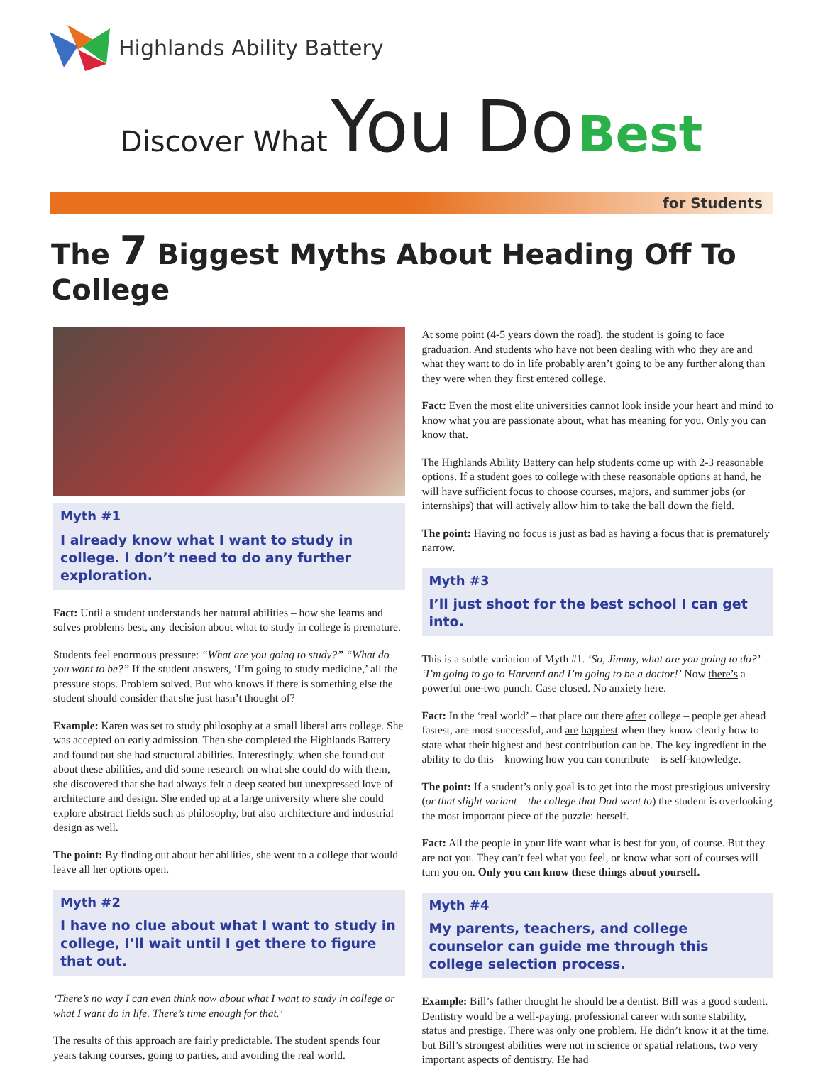Highlands Ability Battery
Discover What You Do Best
for Students
The 7 Biggest Myths About Heading Off To College
Myth #1
I already know what I want to study in college. I don’t need to do any further exploration.
Fact: Until a student understands her natural abilities – how she learns and solves problems best, any decision about what to study in college is premature.
Students feel enormous pressure: “What are you going to study?” “What do you want to be?” If the student answers, ‘I’m going to study medicine,’ all the pressure stops. Problem solved. But who knows if there is something else the student should consider that she just hasn’t thought of?
Example: Karen was set to study philosophy at a small liberal arts college. She was accepted on early admission. Then she completed the Highlands Battery and found out she had structural abilities. Interestingly, when she found out about these abilities, and did some research on what she could do with them, she discovered that she had always felt a deep seated but unexpressed love of architecture and design. She ended up at a large university where she could explore abstract fields such as philosophy, but also architecture and industrial design as well.
The point: By finding out about her abilities, she went to a college that would leave all her options open.
Myth #2
I have no clue about what I want to study in college, I’ll wait until I get there to figure that out.
‘There’s no way I can even think now about what I want to study in college or what I want do in life. There’s time enough for that.’
The results of this approach are fairly predictable. The student spends four years taking courses, going to parties, and avoiding the real world.
At some point (4-5 years down the road), the student is going to face graduation. And students who have not been dealing with who they are and what they want to do in life probably aren’t going to be any further along than they were when they first entered college.
Fact: Even the most elite universities cannot look inside your heart and mind to know what you are passionate about, what has meaning for you. Only you can know that.
The Highlands Ability Battery can help students come up with 2-3 reasonable options. If a student goes to college with these reasonable options at hand, he will have sufficient focus to choose courses, majors, and summer jobs (or internships) that will actively allow him to take the ball down the field.
The point: Having no focus is just as bad as having a focus that is prematurely narrow.
Myth #3
I’ll just shoot for the best school I can get into.
This is a subtle variation of Myth #1. ‘So, Jimmy, what are you going to do?’ ‘I’m going to go to Harvard and I’m going to be a doctor!’ Now there’s a powerful one-two punch. Case closed. No anxiety here.
Fact: In the ‘real world’ – that place out there after college – people get ahead fastest, are most successful, and are happiest when they know clearly how to state what their highest and best contribution can be. The key ingredient in the ability to do this – knowing how you can contribute – is self-knowledge.
The point: If a student’s only goal is to get into the most prestigious university (or that slight variant – the college that Dad went to) the student is overlooking the most important piece of the puzzle: herself.
Fact: All the people in your life want what is best for you, of course. But they are not you. They can’t feel what you feel, or know what sort of courses will turn you on. Only you can know these things about yourself.
Myth #4
My parents, teachers, and college counselor can guide me through this college selection process.
Example: Bill’s father thought he should be a dentist. Bill was a good student. Dentistry would be a well-paying, professional career with some stability, status and prestige. There was only one problem. He didn’t know it at the time, but Bill’s strongest abilities were not in science or spatial relations, two very important aspects of dentistry. He had